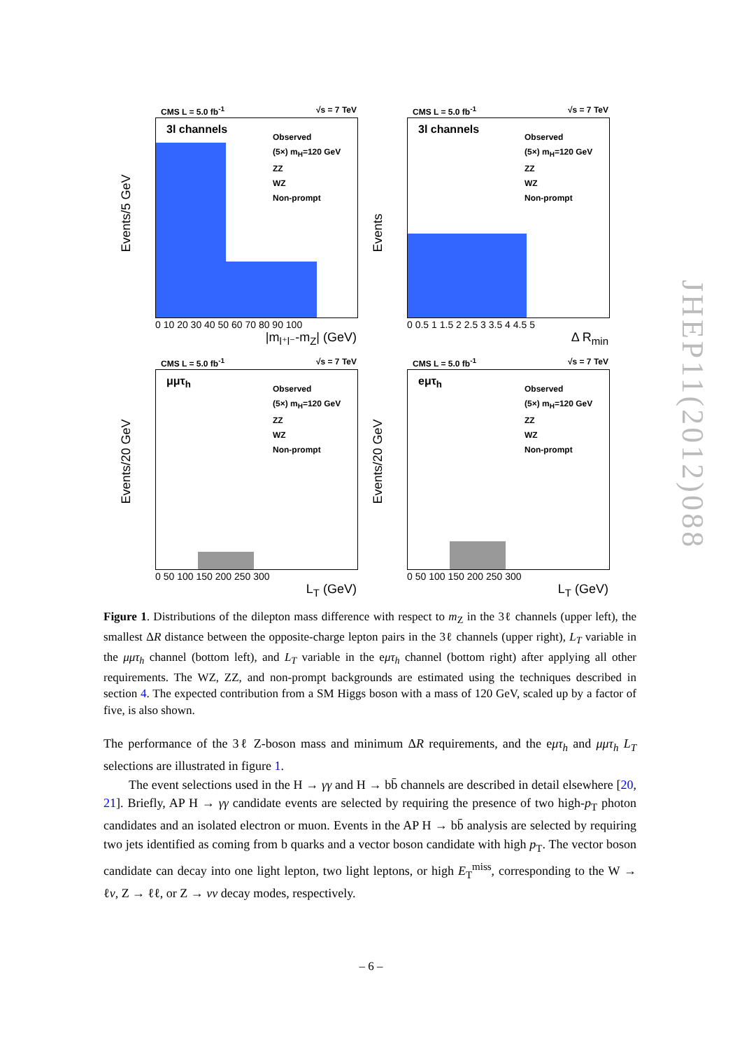CMS L = 5.0 fb<sup>-1</sup> √s = 7 TeV
3l channels
Observed
(5×) m<sub>H</sub>=120 GeV
ZZ
WZ
Non-prompt
Events/5 GeV
0 10 20 30 40 50 60 70 80 90 100
|m<sub>l⁺l⁻</sub>-m<sub>Z</sub>| (GeV)
CMS L = 5.0 fb<sup>-1</sup> √s = 7 TeV
3l channels
Observed
(5×) m<sub>H</sub>=120 GeV
ZZ
WZ
Non-prompt
Events
0 0.5 1 1.5 2 2.5 3 3.5 4 4.5 5
Δ R<sub>min</sub>
CMS L = 5.0 fb<sup>-1</sup> √s = 7 TeV
μμτ<sub>h</sub>
Observed
(5×) m<sub>H</sub>=120 GeV
ZZ
WZ
Non-prompt
Events/20 GeV
0 50 100 150 200 250 300
L<sub>T</sub> (GeV)
CMS L = 5.0 fb<sup>-1</sup> √s = 7 TeV
eμτ<sub>h</sub>
Observed
(5×) m<sub>H</sub>=120 GeV
ZZ
WZ
Non-prompt
Events/20 GeV
0 50 100 150 200 250 300
L<sub>T</sub> (GeV)
Figure 1. Distributions of the dilepton mass difference with respect to m<sub>Z</sub> in the 3ℓ channels (upper left), the smallest ΔR distance between the opposite-charge lepton pairs in the 3ℓ channels (upper right), L<sub>T</sub> variable in the μμτ<sub>h</sub> channel (bottom left), and L<sub>T</sub> variable in the eμτ<sub>h</sub> channel (bottom right) after applying all other requirements. The WZ, ZZ, and non-prompt backgrounds are estimated using the techniques described in section 4. The expected contribution from a SM Higgs boson with a mass of 120 GeV, scaled up by a factor of five, is also shown.
The performance of the 3ℓ Z-boson mass and minimum ΔR requirements, and the eμτ<sub>h</sub> and μμτ<sub>h</sub> L<sub>T</sub> selections are illustrated in figure 1.
The event selections used in the H → γγ and H → bb̄ channels are described in detail elsewhere [20, 21]. Briefly, AP H → γγ candidate events are selected by requiring the presence of two high-p<sub>T</sub> photon candidates and an isolated electron or muon. Events in the AP H → bb̄ analysis are selected by requiring two jets identified as coming from b quarks and a vector boson candidate with high p<sub>T</sub>. The vector boson candidate can decay into one light lepton, two light leptons, or high E<sub>T</sub><sup>miss</sup>, corresponding to the W → ℓν, Z → ℓℓ, or Z → νν decay modes, respectively.
JHEP11(2012)088
– 6 –